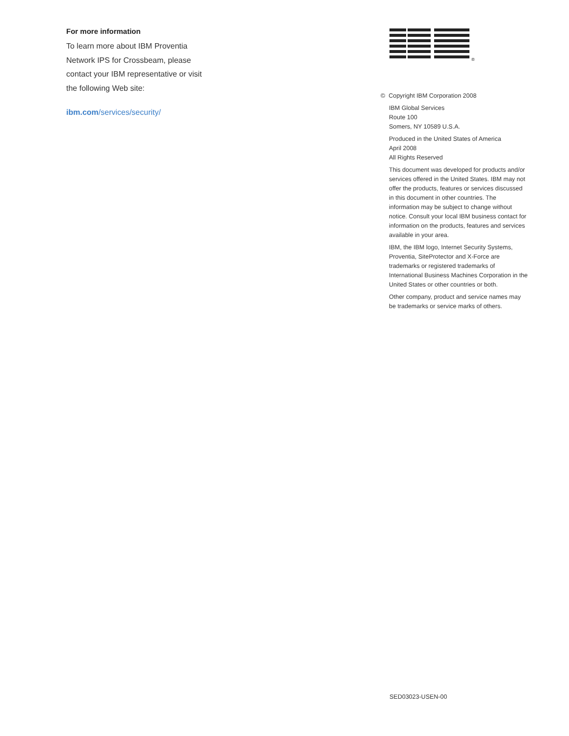For more information
To learn more about IBM Proventia Network IPS for Crossbeam, please contact your IBM representative or visit the following Web site:
ibm.com/services/security/
®
© Copyright IBM Corporation 2008
IBM Global Services
Route 100
Somers, NY 10589 U.S.A.
Produced in the United States of America
April 2008
All Rights Reserved
This document was developed for products and/or services offered in the United States. IBM may not offer the products, features or services discussed in this document in other countries. The information may be subject to change without notice. Consult your local IBM business contact for information on the products, features and services available in your area.
IBM, the IBM logo, Internet Security Systems, Proventia, SiteProtector and X-Force are trademarks or registered trademarks of International Business Machines Corporation in the United States or other countries or both.
Other company, product and service names may be trademarks or service marks of others.
SED03023-USEN-00